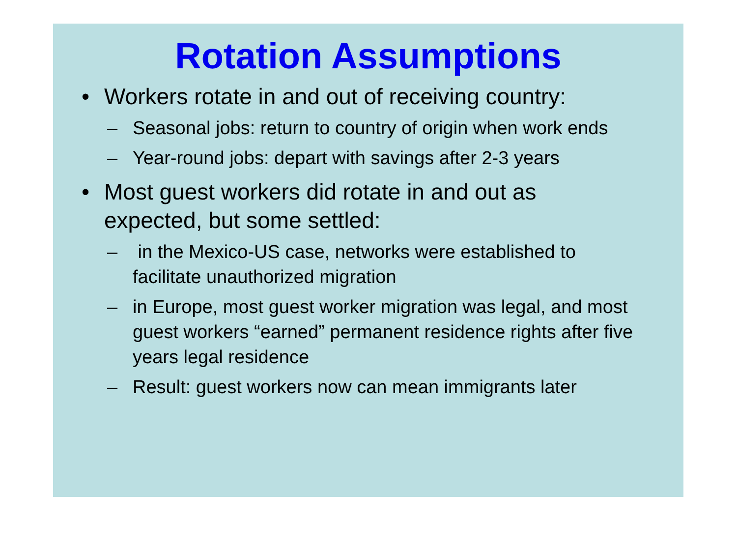Rotation Assumptions
• Workers rotate in and out of receiving country:
– Seasonal jobs: return to country of origin when work ends
– Year-round jobs: depart with savings after 2-3 years
• Most guest workers did rotate in and out as expected, but some settled:
– in the Mexico-US case, networks were established to facilitate unauthorized migration
– in Europe, most guest worker migration was legal, and most guest workers “earned” permanent residence rights after five years legal residence
– Result: guest workers now can mean immigrants later